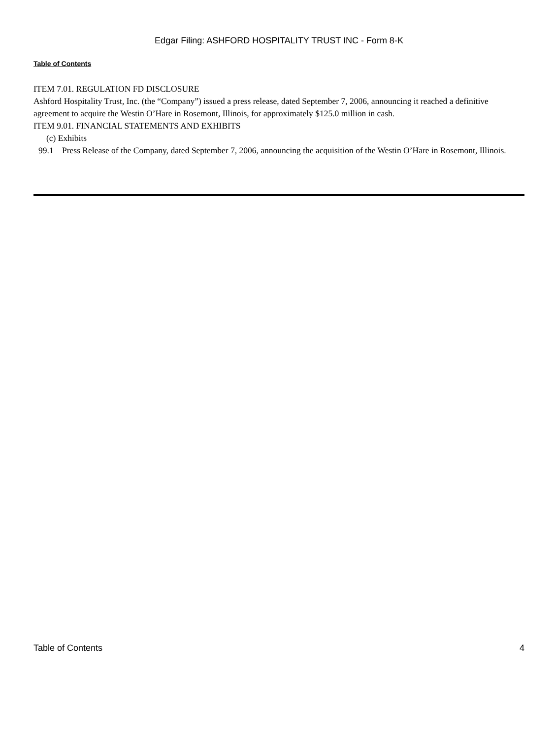Edgar Filing: ASHFORD HOSPITALITY TRUST INC - Form 8-K
Table of Contents
ITEM 7.01. REGULATION FD DISCLOSURE
Ashford Hospitality Trust, Inc. (the “Company”) issued a press release, dated September 7, 2006, announcing it reached a definitive agreement to acquire the Westin O’Hare in Rosemont, Illinois, for approximately $125.0 million in cash.
ITEM 9.01. FINANCIAL STATEMENTS AND EXHIBITS
(c) Exhibits
99.1 Press Release of the Company, dated September 7, 2006, announcing the acquisition of the Westin O’Hare in Rosemont, Illinois.
Table of Contents 4